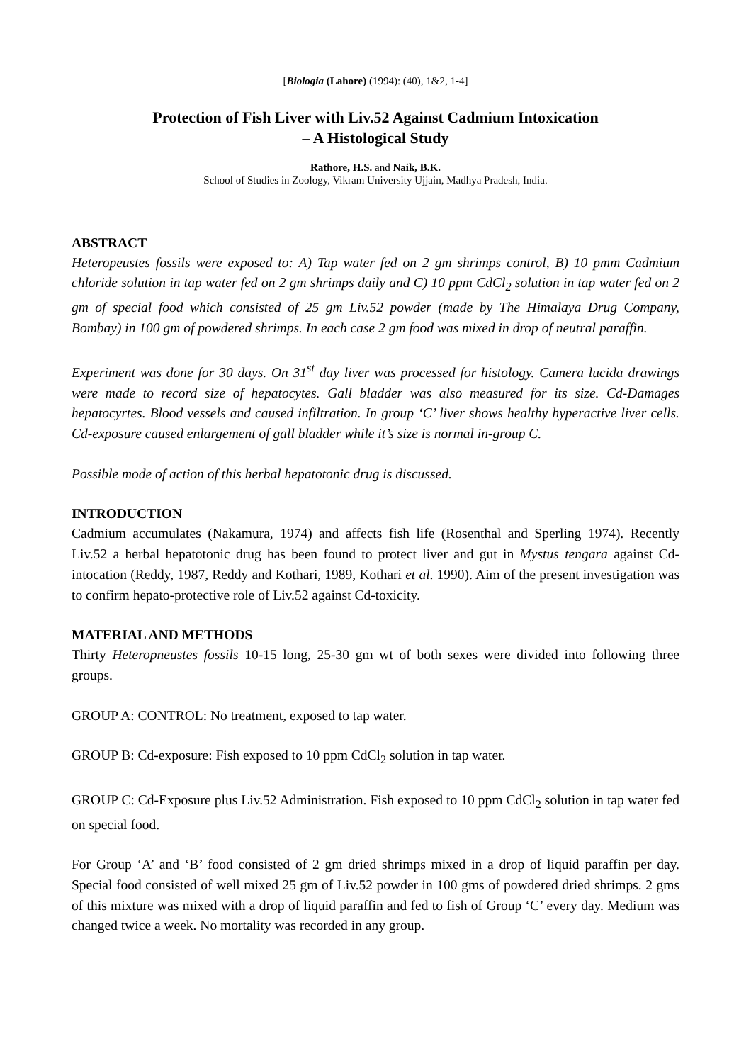[Biologia (Lahore) (1994): (40), 1&2, 1-4]
Protection of Fish Liver with Liv.52 Against Cadmium Intoxication
– A Histological Study
Rathore, H.S. and Naik, B.K.
School of Studies in Zoology, Vikram University Ujjain, Madhya Pradesh, India.
ABSTRACT
Heteropeustes fossils were exposed to: A) Tap water fed on 2 gm shrimps control, B) 10 pmm Cadmium chloride solution in tap water fed on 2 gm shrimps daily and C) 10 ppm CdCl<sub>2</sub> solution in tap water fed on 2 gm of special food which consisted of 25 gm Liv.52 powder (made by The Himalaya Drug Company, Bombay) in 100 gm of powdered shrimps. In each case 2 gm food was mixed in drop of neutral paraffin.
Experiment was done for 30 days. On 31<sup>st</sup> day liver was processed for histology. Camera lucida drawings were made to record size of hepatocytes. Gall bladder was also measured for its size. Cd-Damages hepatocyrtes. Blood vessels and caused infiltration. In group ‘C’ liver shows healthy hyperactive liver cells. Cd-exposure caused enlargement of gall bladder while it’s size is normal in-group C.
Possible mode of action of this herbal hepatotonic drug is discussed.
INTRODUCTION
Cadmium accumulates (Nakamura, 1974) and affects fish life (Rosenthal and Sperling 1974). Recently Liv.52 a herbal hepatotonic drug has been found to protect liver and gut in Mystus tengara against Cd-intocation (Reddy, 1987, Reddy and Kothari, 1989, Kothari et al. 1990). Aim of the present investigation was to confirm hepato-protective role of Liv.52 against Cd-toxicity.
MATERIAL AND METHODS
Thirty Heteropneustes fossils 10-15 long, 25-30 gm wt of both sexes were divided into following three groups.
GROUP A: CONTROL: No treatment, exposed to tap water.
GROUP B: Cd-exposure: Fish exposed to 10 ppm CdCl<sub>2</sub> solution in tap water.
GROUP C: Cd-Exposure plus Liv.52 Administration. Fish exposed to 10 ppm CdCl<sub>2</sub> solution in tap water fed on special food.
For Group ‘A’ and ‘B’ food consisted of 2 gm dried shrimps mixed in a drop of liquid paraffin per day. Special food consisted of well mixed 25 gm of Liv.52 powder in 100 gms of powdered dried shrimps. 2 gms of this mixture was mixed with a drop of liquid paraffin and fed to fish of Group ‘C’ every day. Medium was changed twice a week. No mortality was recorded in any group.